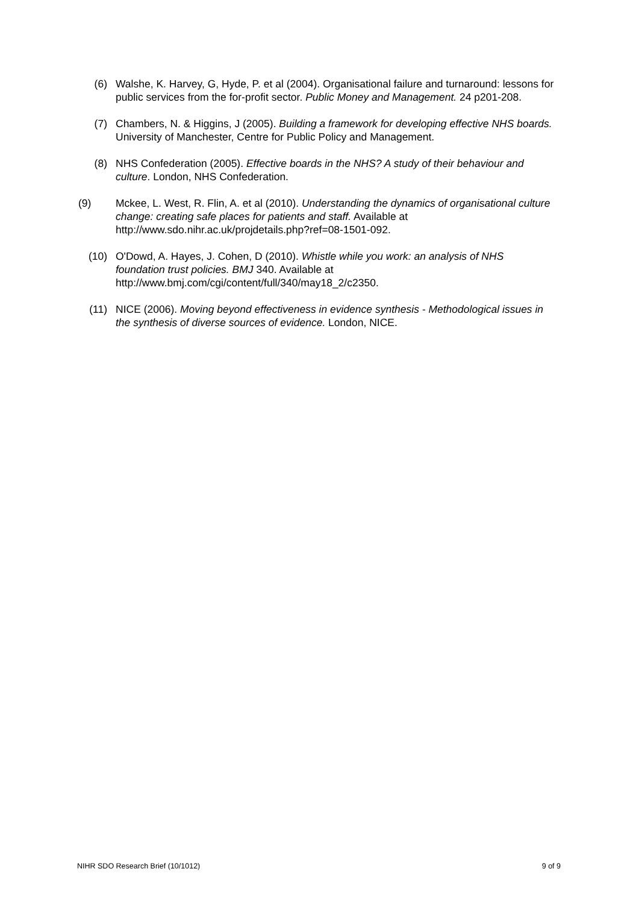(6) Walshe, K. Harvey, G, Hyde, P. et al (2004). Organisational failure and turnaround: lessons for public services from the for-profit sector. Public Money and Management. 24 p201-208.
(7) Chambers, N. & Higgins, J (2005). Building a framework for developing effective NHS boards. University of Manchester, Centre for Public Policy and Management.
(8) NHS Confederation (2005). Effective boards in the NHS? A study of their behaviour and culture. London, NHS Confederation.
(9) Mckee, L. West, R. Flin, A. et al (2010). Understanding the dynamics of organisational culture change: creating safe places for patients and staff. Available at http://www.sdo.nihr.ac.uk/projdetails.php?ref=08-1501-092.
(10) O'Dowd, A. Hayes, J. Cohen, D (2010). Whistle while you work: an analysis of NHS foundation trust policies. BMJ 340. Available at http://www.bmj.com/cgi/content/full/340/may18_2/c2350.
(11) NICE (2006). Moving beyond effectiveness in evidence synthesis - Methodological issues in the synthesis of diverse sources of evidence. London, NICE.
NIHR SDO Research Brief (10/1012) 9 of 9